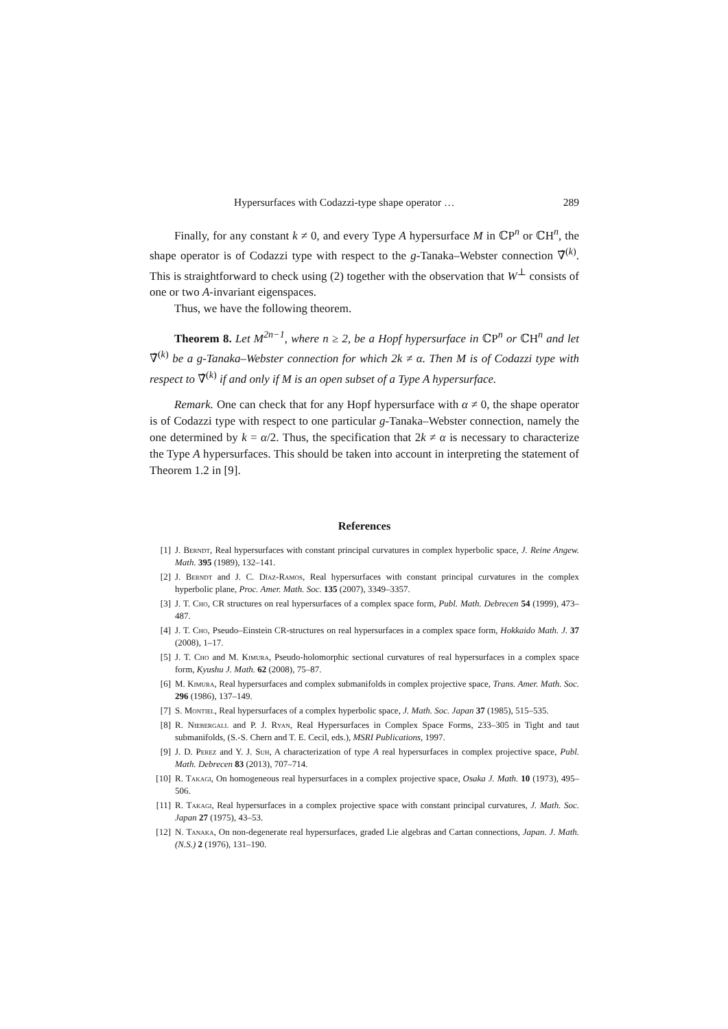Hypersurfaces with Codazzi-type shape operator … 289
Finally, for any constant k ≠ 0, and every Type A hypersurface M in ℂP<sup>n</sup> or ℂH<sup>n</sup>, the shape operator is of Codazzi type with respect to the g-Tanaka–Webster connection ∇̂<sup>(k)</sup>. This is straightforward to check using (2) together with the observation that W<sup>⊥</sup> consists of one or two A-invariant eigenspaces.
Thus, we have the following theorem.
Theorem 8. Let M<sup>2n−1</sup>, where n ≥ 2, be a Hopf hypersurface in ℂP<sup>n</sup> or ℂH<sup>n</sup> and let ∇̂<sup>(k)</sup> be a g-Tanaka–Webster connection for which 2k ≠ α. Then M is of Codazzi type with respect to ∇̂<sup>(k)</sup> if and only if M is an open subset of a Type A hypersurface.
Remark. One can check that for any Hopf hypersurface with α ≠ 0, the shape operator is of Codazzi type with respect to one particular g-Tanaka–Webster connection, namely the one determined by k = α/2. Thus, the specification that 2k ≠ α is necessary to characterize the Type A hypersurfaces. This should be taken into account in interpreting the statement of Theorem 1.2 in [9].
References
[1] J. Berndt, Real hypersurfaces with constant principal curvatures in complex hyperbolic space, J. Reine Angew. Math. 395 (1989), 132–141.
[2] J. Berndt and J. C. Díaz-Ramos, Real hypersurfaces with constant principal curvatures in the complex hyperbolic plane, Proc. Amer. Math. Soc. 135 (2007), 3349–3357.
[3] J. T. Cho, CR structures on real hypersurfaces of a complex space form, Publ. Math. Debrecen 54 (1999), 473–487.
[4] J. T. Cho, Pseudo–Einstein CR-structures on real hypersurfaces in a complex space form, Hokkaido Math. J. 37 (2008), 1–17.
[5] J. T. Cho and M. Kimura, Pseudo-holomorphic sectional curvatures of real hypersurfaces in a complex space form, Kyushu J. Math. 62 (2008), 75–87.
[6] M. Kimura, Real hypersurfaces and complex submanifolds in complex projective space, Trans. Amer. Math. Soc. 296 (1986), 137–149.
[7] S. Montiel, Real hypersurfaces of a complex hyperbolic space, J. Math. Soc. Japan 37 (1985), 515–535.
[8] R. Niebergall and P. J. Ryan, Real Hypersurfaces in Complex Space Forms, 233–305 in Tight and taut submanifolds, (S.-S. Chern and T. E. Cecil, eds.), MSRI Publications, 1997.
[9] J. D. Perez and Y. J. Suh, A characterization of type A real hypersurfaces in complex projective space, Publ. Math. Debrecen 83 (2013), 707–714.
[10] R. Takagi, On homogeneous real hypersurfaces in a complex projective space, Osaka J. Math. 10 (1973), 495–506.
[11] R. Takagi, Real hypersurfaces in a complex projective space with constant principal curvatures, J. Math. Soc. Japan 27 (1975), 43–53.
[12] N. Tanaka, On non-degenerate real hypersurfaces, graded Lie algebras and Cartan connections, Japan. J. Math. (N.S.) 2 (1976), 131–190.